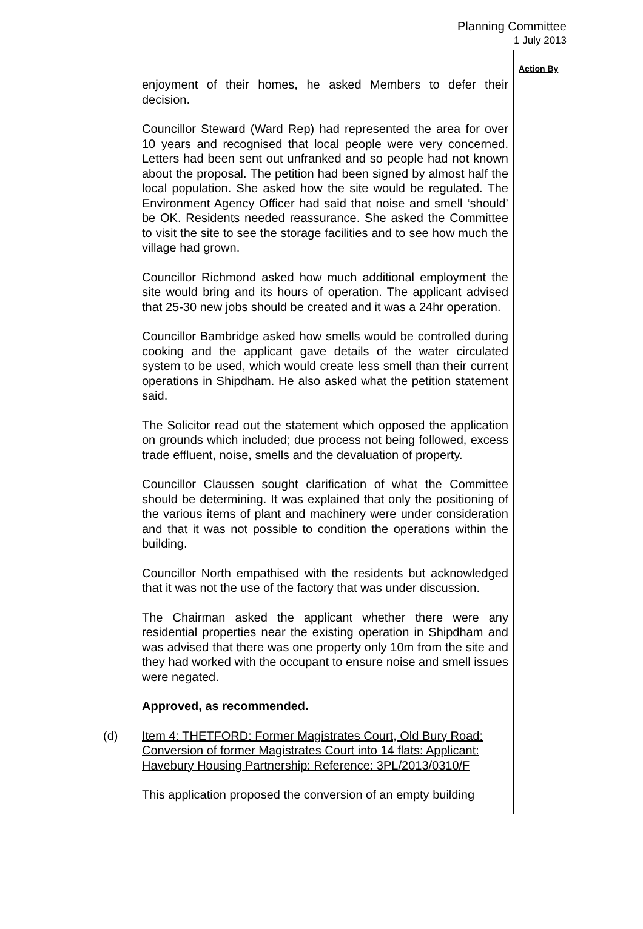Planning Committee
1 July 2013
enjoyment of their homes, he asked Members to defer their decision.
Councillor Steward (Ward Rep) had represented the area for over 10 years and recognised that local people were very concerned. Letters had been sent out unfranked and so people had not known about the proposal. The petition had been signed by almost half the local population. She asked how the site would be regulated. The Environment Agency Officer had said that noise and smell ‘should’ be OK. Residents needed reassurance. She asked the Committee to visit the site to see the storage facilities and to see how much the village had grown.
Councillor Richmond asked how much additional employment the site would bring and its hours of operation. The applicant advised that 25-30 new jobs should be created and it was a 24hr operation.
Councillor Bambridge asked how smells would be controlled during cooking and the applicant gave details of the water circulated system to be used, which would create less smell than their current operations in Shipdham. He also asked what the petition statement said.
The Solicitor read out the statement which opposed the application on grounds which included; due process not being followed, excess trade effluent, noise, smells and the devaluation of property.
Councillor Claussen sought clarification of what the Committee should be determining. It was explained that only the positioning of the various items of plant and machinery were under consideration and that it was not possible to condition the operations within the building.
Councillor North empathised with the residents but acknowledged that it was not the use of the factory that was under discussion.
The Chairman asked the applicant whether there were any residential properties near the existing operation in Shipdham and was advised that there was one property only 10m from the site and they had worked with the occupant to ensure noise and smell issues were negated.
Approved, as recommended.
(d) Item 4: THETFORD: Former Magistrates Court, Old Bury Road: Conversion of former Magistrates Court into 14 flats: Applicant: Havebury Housing Partnership: Reference: 3PL/2013/0310/F
This application proposed the conversion of an empty building
Action By